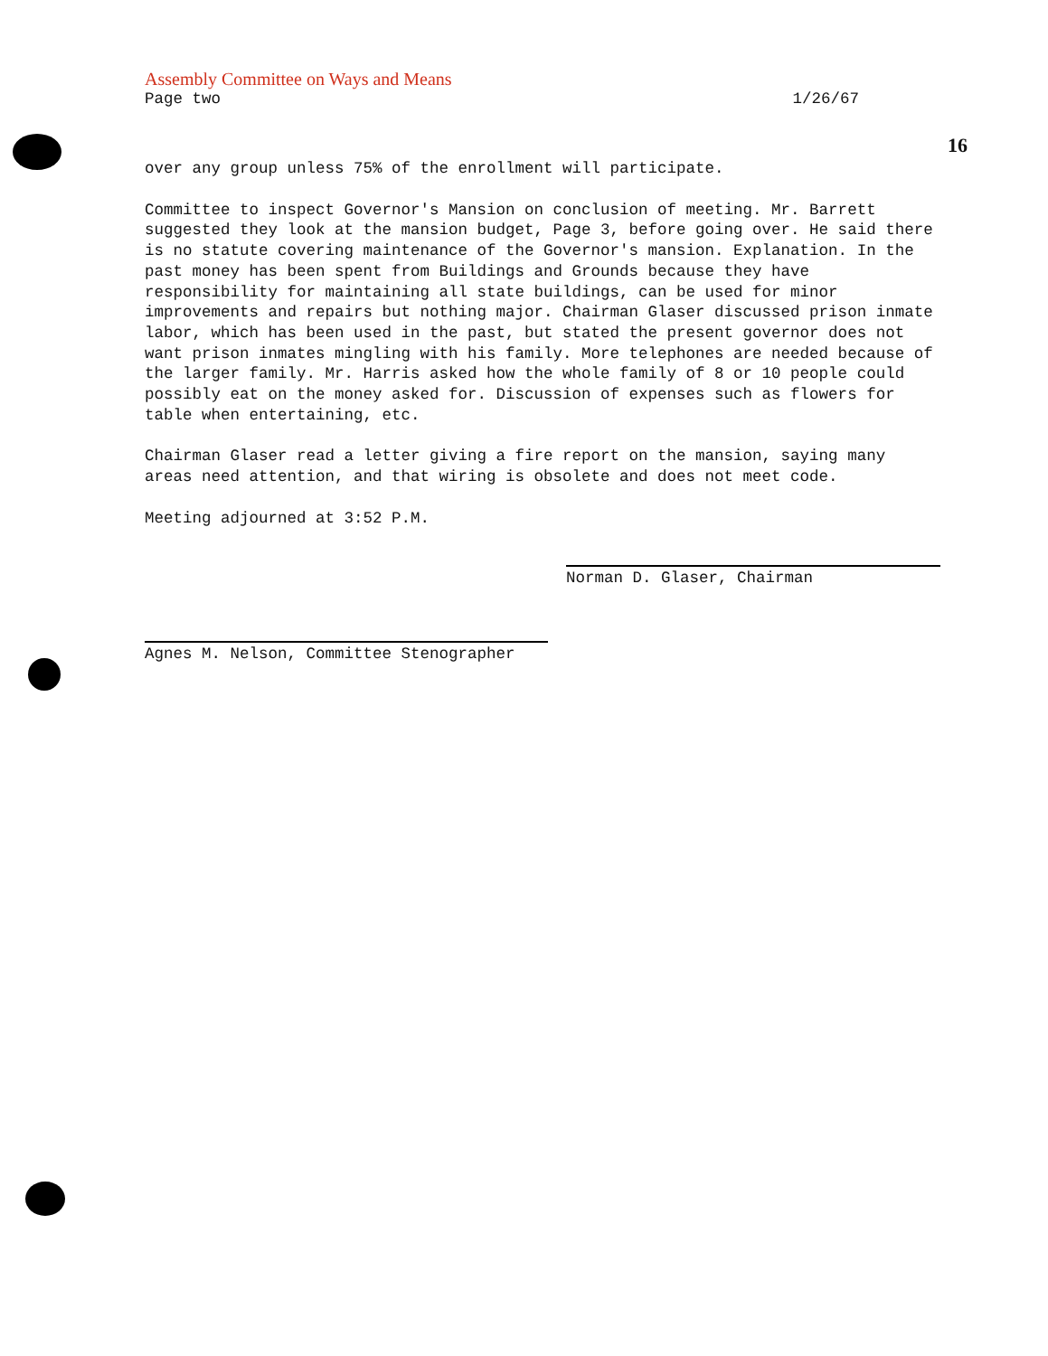16
Assembly Committee on Ways and Means
Page two 1/26/67
over any group unless 75% of the enrollment will participate.
Committee to inspect Governor's Mansion on conclusion of meeting. Mr. Barrett suggested they look at the mansion budget, Page 3, before going over. He said there is no statute covering maintenance of the Governor's mansion. Explanation. In the past money has been spent from Buildings and Grounds because they have responsibility for maintaining all state buildings, can be used for minor improvements and repairs but nothing major. Chairman Glaser discussed prison inmate labor, which has been used in the past, but stated the present governor does not want prison inmates mingling with his family. More telephones are needed because of the larger family. Mr. Harris asked how the whole family of 8 or 10 people could possibly eat on the money asked for. Discussion of expenses such as flowers for table when entertaining, etc.
Chairman Glaser read a letter giving a fire report on the mansion, saying many areas need attention, and that wiring is obsolete and does not meet code.
Meeting adjourned at 3:52 P.M.
Norman D. Glaser, Chairman
Agnes M. Nelson, Committee Stenographer